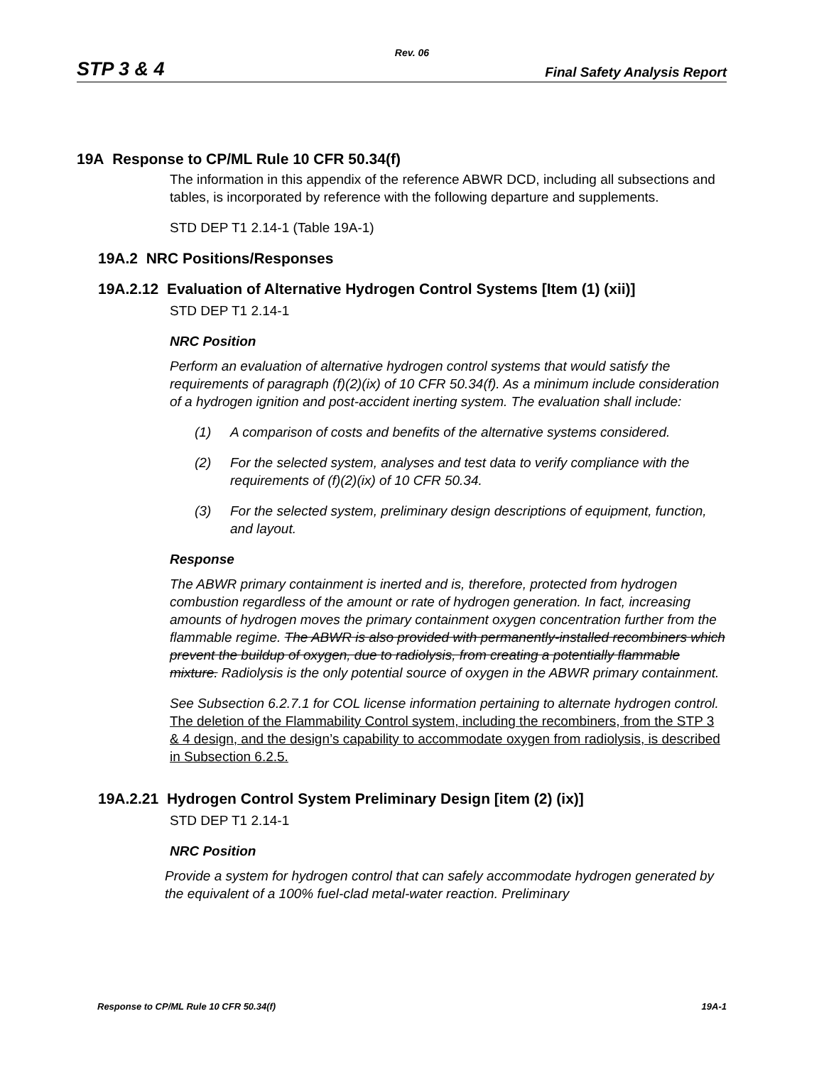Rev. 06
STP 3 & 4 Final Safety Analysis Report
19A Response to CP/ML Rule 10 CFR 50.34(f)
The information in this appendix of the reference ABWR DCD, including all subsections and tables, is incorporated by reference with the following departure and supplements.
STD DEP T1 2.14-1 (Table 19A-1)
19A.2 NRC Positions/Responses
19A.2.12 Evaluation of Alternative Hydrogen Control Systems [Item (1) (xii)]
STD DEP T1 2.14-1
NRC Position
Perform an evaluation of alternative hydrogen control systems that would satisfy the requirements of paragraph (f)(2)(ix) of 10 CFR 50.34(f). As a minimum include consideration of a hydrogen ignition and post-accident inerting system. The evaluation shall include:
(1) A comparison of costs and benefits of the alternative systems considered.
(2) For the selected system, analyses and test data to verify compliance with the requirements of (f)(2)(ix) of 10 CFR 50.34.
(3) For the selected system, preliminary design descriptions of equipment, function, and layout.
Response
The ABWR primary containment is inerted and is, therefore, protected from hydrogen combustion regardless of the amount or rate of hydrogen generation. In fact, increasing amounts of hydrogen moves the primary containment oxygen concentration further from the flammable regime. The ABWR is also provided with permanently-installed recombiners which prevent the buildup of oxygen, due to radiolysis, from creating a potentially flammable mixture. Radiolysis is the only potential source of oxygen in the ABWR primary containment.
See Subsection 6.2.7.1 for COL license information pertaining to alternate hydrogen control. The deletion of the Flammability Control system, including the recombiners, from the STP 3 & 4 design, and the design’s capability to accommodate oxygen from radiolysis, is described in Subsection 6.2.5.
19A.2.21 Hydrogen Control System Preliminary Design [item (2) (ix)]
STD DEP T1 2.14-1
NRC Position
Provide a system for hydrogen control that can safely accommodate hydrogen generated by the equivalent of a 100% fuel-clad metal-water reaction. Preliminary
Response to CP/ML Rule 10 CFR 50.34(f) 19A-1